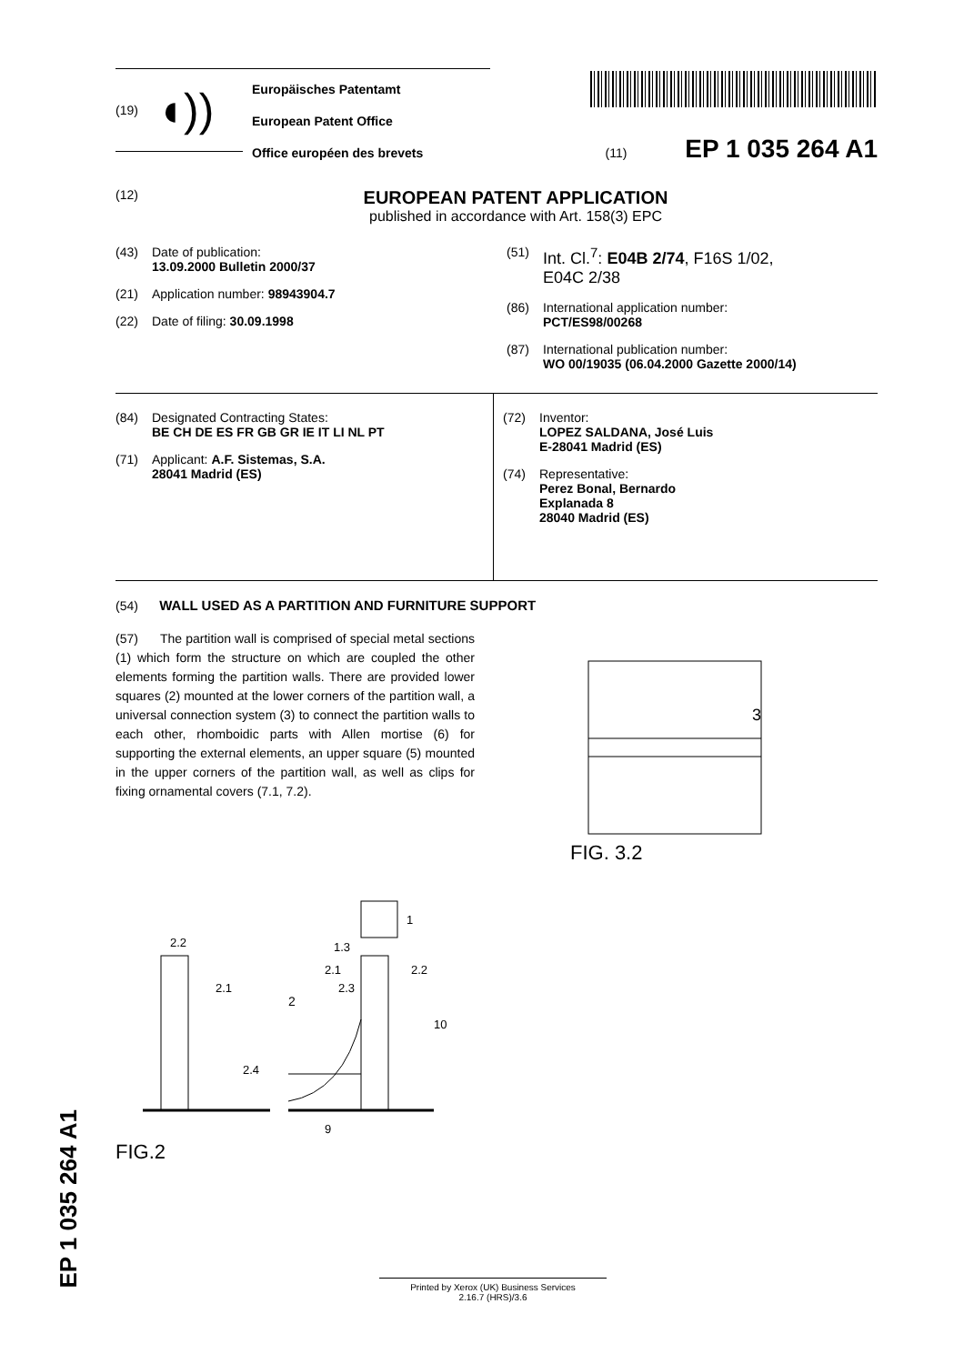(19) ◖))
Europäisches Patentamt
European Patent Office
Office européen des brevets
(11) EP 1 035 264 A1
(12)
EUROPEAN PATENT APPLICATION
published in accordance with Art. 158(3) EPC
(43) Date of publication:
13.09.2000 Bulletin 2000/37
(21) Application number: 98943904.7
(22) Date of filing: 30.09.1998
(51) Int. Cl.<sup>7</sup>: E04B 2/74, F16S 1/02,
E04C 2/38
(86) International application number:
PCT/ES98/00268
(87) International publication number:
WO 00/19035 (06.04.2000 Gazette 2000/14)
(84) Designated Contracting States:
BE CH DE ES FR GB GR IE IT LI NL PT
(71) Applicant: A.F. Sistemas, S.A.
28041 Madrid (ES)
(72) Inventor:
LOPEZ SALDANA, José Luis
E-28041 Madrid (ES)
(74) Representative:
Perez Bonal, Bernardo
Explanada 8
28040 Madrid (ES)
(54) WALL USED AS A PARTITION AND FURNITURE SUPPORT
(57) The partition wall is comprised of special metal sections (1) which form the structure on which are coupled the other elements forming the partition walls. There are provided lower squares (2) mounted at the lower corners of the partition wall, a universal connection system (3) to connect the partition walls to each other, rhomboidic parts with Allen mortise (6) for supporting the external elements, an upper square (5) mounted in the upper corners of the partition wall, as well as clips for fixing ornamental covers (7.1, 7.2).
3
FIG. 3.2
2.2
2.1
2
2.4
1
1.3
2.1
2.2
2.3
10
9
FIG.2
Printed by Xerox (UK) Business Services
2.16.7 (HRS)/3.6
EP 1 035 264 A1